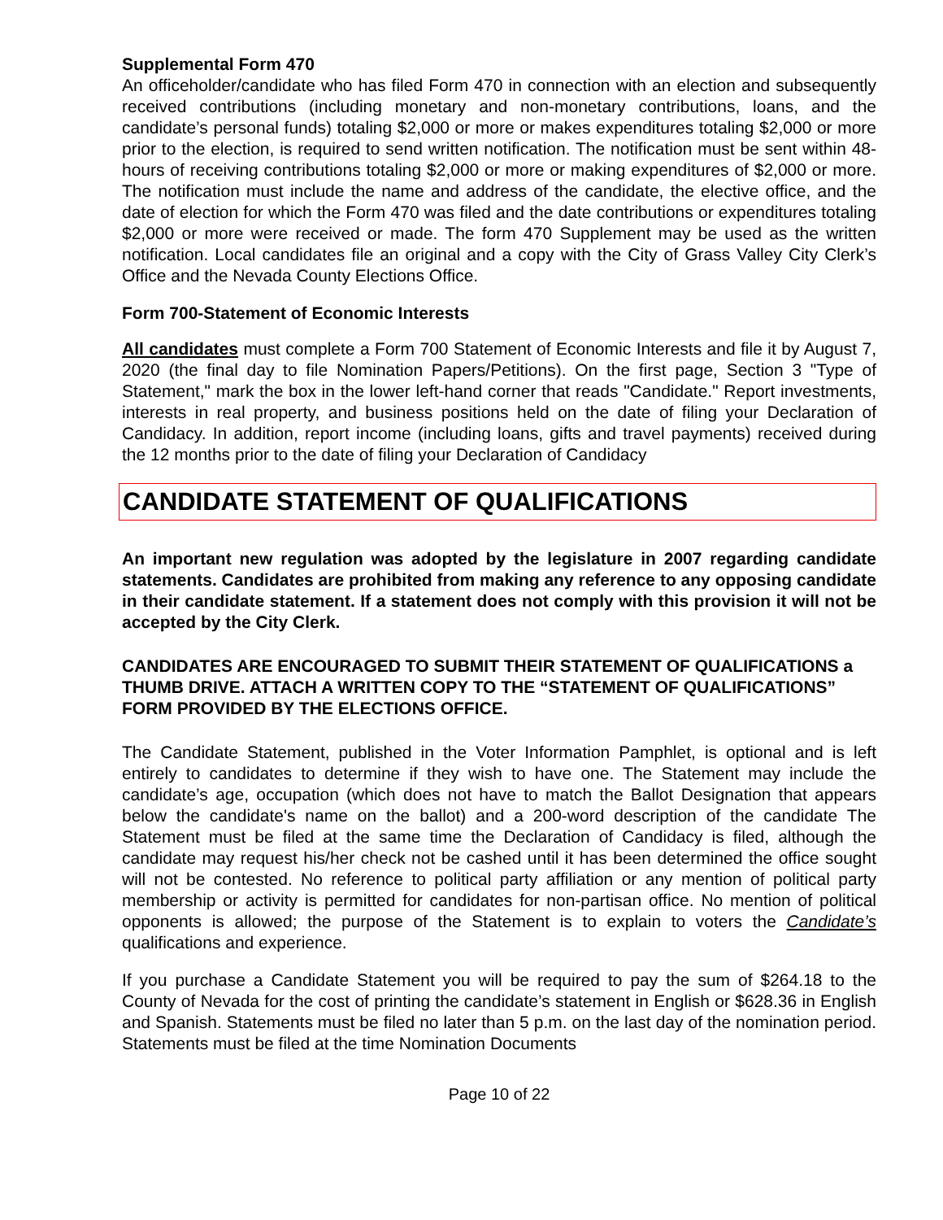Supplemental Form 470
An officeholder/candidate who has filed Form 470 in connection with an election and subsequently received contributions (including monetary and non-monetary contributions, loans, and the candidate’s personal funds) totaling $2,000 or more or makes expenditures totaling $2,000 or more prior to the election, is required to send written notification. The notification must be sent within 48-hours of receiving contributions totaling $2,000 or more or making expenditures of $2,000 or more. The notification must include the name and address of the candidate, the elective office, and the date of election for which the Form 470 was filed and the date contributions or expenditures totaling $2,000 or more were received or made. The form 470 Supplement may be used as the written notification. Local candidates file an original and a copy with the City of Grass Valley City Clerk’s Office and the Nevada County Elections Office.
Form 700-Statement of Economic Interests
All candidates must complete a Form 700 Statement of Economic Interests and file it by August 7, 2020 (the final day to file Nomination Papers/Petitions). On the first page, Section 3 "Type of Statement," mark the box in the lower left-hand corner that reads "Candidate." Report investments, interests in real property, and business positions held on the date of filing your Declaration of Candidacy. In addition, report income (including loans, gifts and travel payments) received during the 12 months prior to the date of filing your Declaration of Candidacy
CANDIDATE STATEMENT OF QUALIFICATIONS
An important new regulation was adopted by the legislature in 2007 regarding candidate statements. Candidates are prohibited from making any reference to any opposing candidate in their candidate statement. If a statement does not comply with this provision it will not be accepted by the City Clerk.
CANDIDATES ARE ENCOURAGED TO SUBMIT THEIR STATEMENT OF QUALIFICATIONS a THUMB DRIVE. ATTACH A WRITTEN COPY TO THE “STATEMENT OF QUALIFICATIONS” FORM PROVIDED BY THE ELECTIONS OFFICE.
The Candidate Statement, published in the Voter Information Pamphlet, is optional and is left entirely to candidates to determine if they wish to have one. The Statement may include the candidate’s age, occupation (which does not have to match the Ballot Designation that appears below the candidate's name on the ballot) and a 200-word description of the candidate The Statement must be filed at the same time the Declaration of Candidacy is filed, although the candidate may request his/her check not be cashed until it has been determined the office sought will not be contested. No reference to political party affiliation or any mention of political party membership or activity is permitted for candidates for non-partisan office. No mention of political opponents is allowed; the purpose of the Statement is to explain to voters the Candidate’s qualifications and experience.
If you purchase a Candidate Statement you will be required to pay the sum of $264.18 to the County of Nevada for the cost of printing the candidate’s statement in English or $628.36 in English and Spanish. Statements must be filed no later than 5 p.m. on the last day of the nomination period. Statements must be filed at the time Nomination Documents
Page 10 of 22